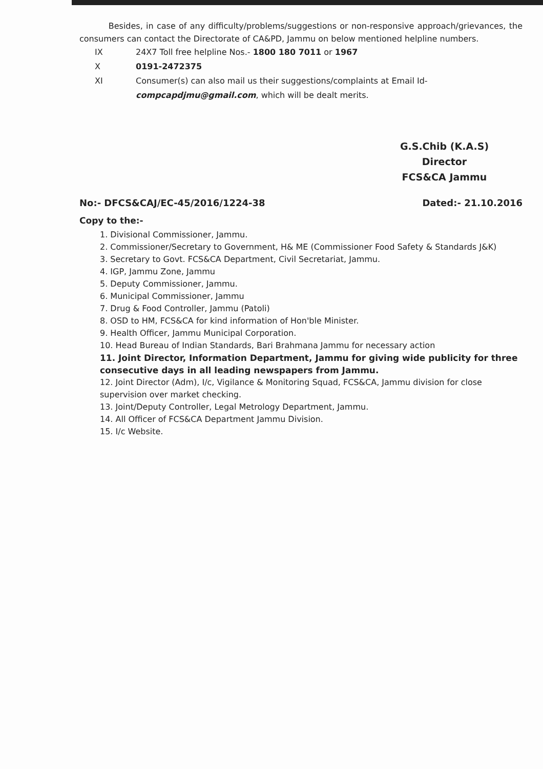Besides, in case of any difficulty/problems/suggestions or non-responsive approach/grievances, the consumers can contact the Directorate of CA&PD, Jammu on below mentioned helpline numbers.
IX 24X7 Toll free helpline Nos.- 1800 180 7011 or 1967
X 0191-2472375
XI Consumer(s) can also mail us their suggestions/complaints at Email Id-
compcapdjmu@gmail.com, which will be dealt merits.
G.S.Chib (K.A.S)
Director
FCS&CA Jammu
No:- DFCS&CAJ/EC-45/2016/1224-38 Dated:- 21.10.2016
Copy to the:-
1. Divisional Commissioner, Jammu.
2. Commissioner/Secretary to Government, H& ME (Commissioner Food Safety & Standards J&K)
3. Secretary to Govt. FCS&CA Department, Civil Secretariat, Jammu.
4. IGP, Jammu Zone, Jammu
5. Deputy Commissioner, Jammu.
6. Municipal Commissioner, Jammu
7. Drug & Food Controller, Jammu (Patoli)
8. OSD to HM, FCS&CA for kind information of Hon'ble Minister.
9. Health Officer, Jammu Municipal Corporation.
10. Head Bureau of Indian Standards, Bari Brahmana Jammu for necessary action
11. Joint Director, Information Department, Jammu for giving wide publicity for three consecutive days in all leading newspapers from Jammu.
12. Joint Director (Adm), I/c, Vigilance & Monitoring Squad, FCS&CA, Jammu division for close supervision over market checking.
13. Joint/Deputy Controller, Legal Metrology Department, Jammu.
14. All Officer of FCS&CA Department Jammu Division.
15. I/c Website.